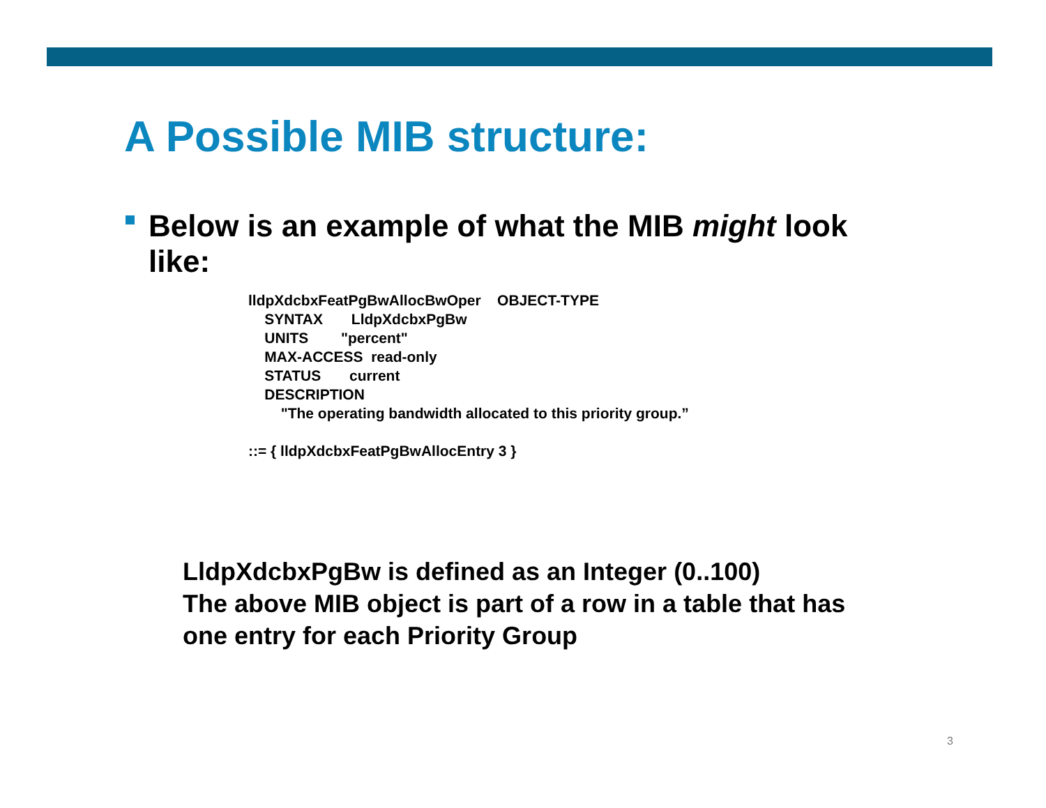A Possible MIB structure:
Below is an example of what the MIB might look like:
lldpXdcbxFeatPgBwAllocBwOper    OBJECT-TYPE
    SYNTAX       LldpXdcbxPgBw
    UNITS        "percent"
    MAX-ACCESS  read-only
    STATUS       current
    DESCRIPTION
        "The operating bandwidth allocated to this priority group.”

::= { lldpXdcbxFeatPgBwAllocEntry 3 }
LldpXdcbxPgBw is defined as an Integer (0..100)
The above MIB object is part of a row in a table that has
one entry for each Priority Group
3